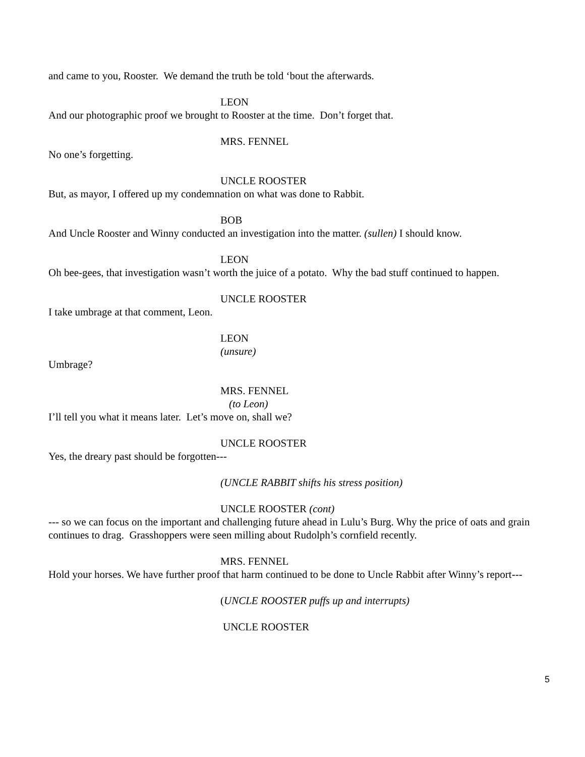and came to you, Rooster. We demand the truth be told ‘bout the afterwards.
LEON
And our photographic proof we brought to Rooster at the time. Don’t forget that.
MRS. FENNEL
No one’s forgetting.
UNCLE ROOSTER
But, as mayor, I offered up my condemnation on what was done to Rabbit.
BOB
And Uncle Rooster and Winny conducted an investigation into the matter. (sullen) I should know.
LEON
Oh bee-gees, that investigation wasn’t worth the juice of a potato. Why the bad stuff continued to happen.
UNCLE ROOSTER
I take umbrage at that comment, Leon.
LEON
(unsure)
Umbrage?
MRS. FENNEL
(to Leon)
I’ll tell you what it means later. Let’s move on, shall we?
UNCLE ROOSTER
Yes, the dreary past should be forgotten---
(UNCLE RABBIT shifts his stress position)
UNCLE ROOSTER (cont)
--- so we can focus on the important and challenging future ahead in Lulu’s Burg. Why the price of oats and grain continues to drag. Grasshoppers were seen milling about Rudolph’s cornfield recently.
MRS. FENNEL
Hold your horses. We have further proof that harm continued to be done to Uncle Rabbit after Winny’s report---
(UNCLE ROOSTER puffs up and interrupts)
UNCLE ROOSTER
5